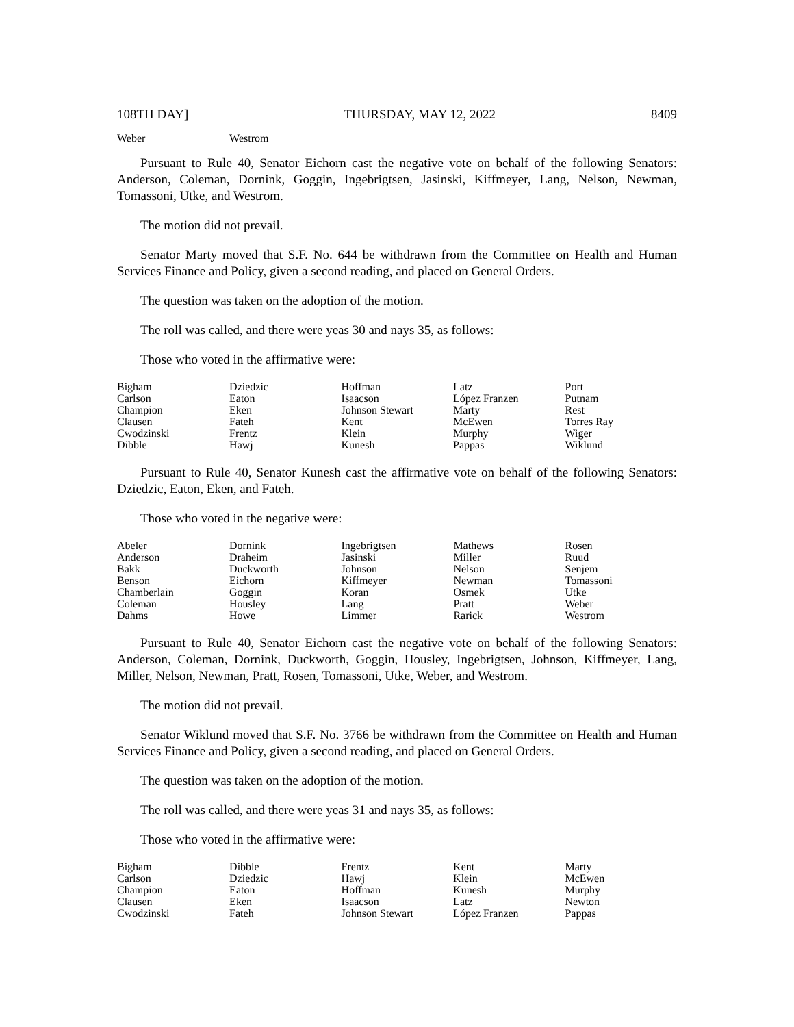108TH DAY] THURSDAY, MAY 12, 2022 8409
| Weber | Westrom | | | |
Pursuant to Rule 40, Senator Eichorn cast the negative vote on behalf of the following Senators: Anderson, Coleman, Dornink, Goggin, Ingebrigtsen, Jasinski, Kiffmeyer, Lang, Nelson, Newman, Tomassoni, Utke, and Westrom.
The motion did not prevail.
Senator Marty moved that S.F. No. 644 be withdrawn from the Committee on Health and Human Services Finance and Policy, given a second reading, and placed on General Orders.
The question was taken on the adoption of the motion.
The roll was called, and there were yeas 30 and nays 35, as follows:
Those who voted in the affirmative were:
| Bigham | Dziedzic | Hoffman | Latz | Port |
| Carlson | Eaton | Isaacson | López Franzen | Putnam |
| Champion | Eken | Johnson Stewart | Marty | Rest |
| Clausen | Fateh | Kent | McEwen | Torres Ray |
| Cwodzinski | Frentz | Klein | Murphy | Wiger |
| Dibble | Hawj | Kunesh | Pappas | Wiklund |
Pursuant to Rule 40, Senator Kunesh cast the affirmative vote on behalf of the following Senators: Dziedzic, Eaton, Eken, and Fateh.
Those who voted in the negative were:
| Abeler | Dornink | Ingebrigtsen | Mathews | Rosen |
| Anderson | Draheim | Jasinski | Miller | Ruud |
| Bakk | Duckworth | Johnson | Nelson | Senjem |
| Benson | Eichorn | Kiffmeyer | Newman | Tomassoni |
| Chamberlain | Goggin | Koran | Osmek | Utke |
| Coleman | Housley | Lang | Pratt | Weber |
| Dahms | Howe | Limmer | Rarick | Westrom |
Pursuant to Rule 40, Senator Eichorn cast the negative vote on behalf of the following Senators: Anderson, Coleman, Dornink, Duckworth, Goggin, Housley, Ingebrigtsen, Johnson, Kiffmeyer, Lang, Miller, Nelson, Newman, Pratt, Rosen, Tomassoni, Utke, Weber, and Westrom.
The motion did not prevail.
Senator Wiklund moved that S.F. No. 3766 be withdrawn from the Committee on Health and Human Services Finance and Policy, given a second reading, and placed on General Orders.
The question was taken on the adoption of the motion.
The roll was called, and there were yeas 31 and nays 35, as follows:
Those who voted in the affirmative were:
| Bigham | Dibble | Frentz | Kent | Marty |
| Carlson | Dziedzic | Hawj | Klein | McEwen |
| Champion | Eaton | Hoffman | Kunesh | Murphy |
| Clausen | Eken | Isaacson | Latz | Newton |
| Cwodzinski | Fateh | Johnson Stewart | López Franzen | Pappas |